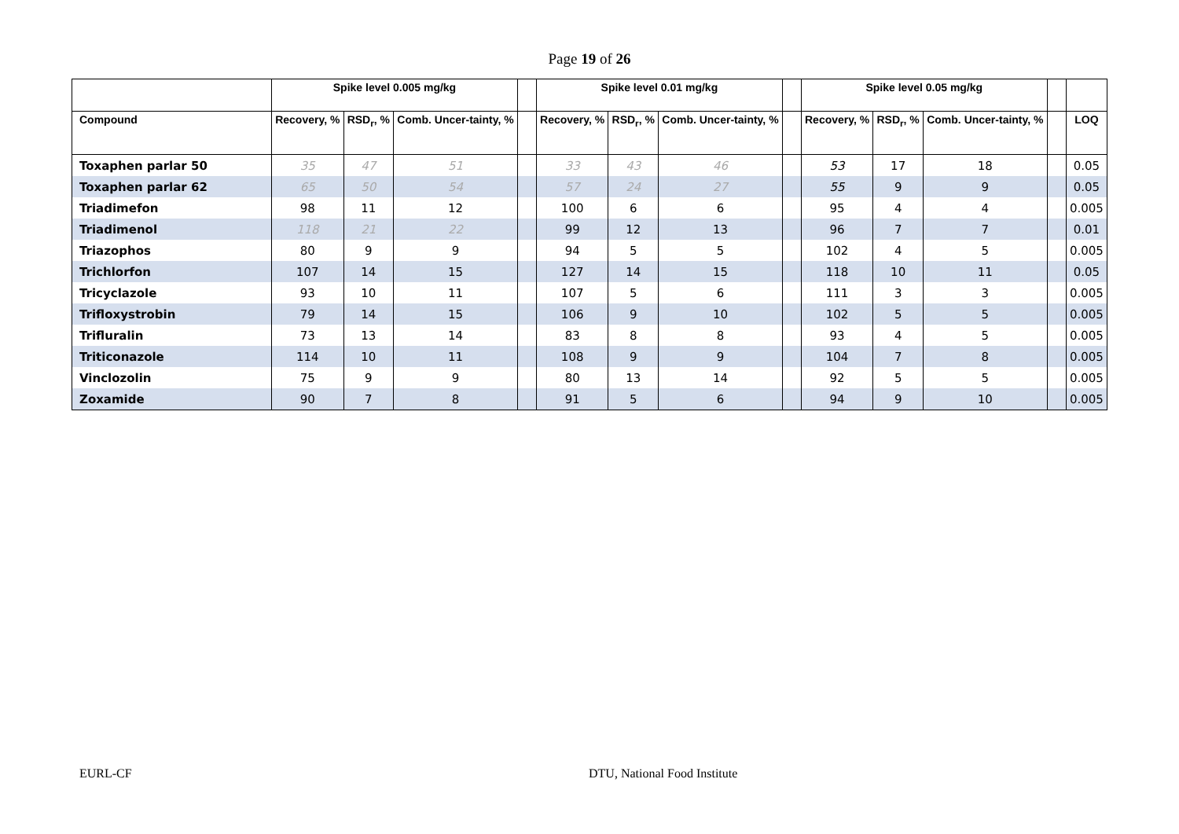Page 19 of 26
| | Spike level 0.005 mg/kg | | | | Spike level 0.01 mg/kg | | | | Spike level 0.05 mg/kg | | | | |
| --- | --- | --- | --- | --- | --- | --- | --- | --- | --- | --- | --- | --- | --- |
| Compound | Recovery, % | RSD<sub>r</sub>, % | Comb. Uncer-tainty, % | | Recovery, % | RSD<sub>r</sub>, % | Comb. Uncer-tainty, % | | Recovery, % | RSD<sub>r</sub>, % | Comb. Uncer-tainty, % | | LOQ |
| Toxaphen parlar 50 | 35 | 47 | 51 | | 33 | 43 | 46 | | 53 | 17 | 18 | | 0.05 |
| Toxaphen parlar 62 | 65 | 50 | 54 | | 57 | 24 | 27 | | 55 | 9 | 9 | | 0.05 |
| Triadimefon | 98 | 11 | 12 | | 100 | 6 | 6 | | 95 | 4 | 4 | | 0.005 |
| Triadimenol | 118 | 21 | 22 | | 99 | 12 | 13 | | 96 | 7 | 7 | | 0.01 |
| Triazophos | 80 | 9 | 9 | | 94 | 5 | 5 | | 102 | 4 | 5 | | 0.005 |
| Trichlorfon | 107 | 14 | 15 | | 127 | 14 | 15 | | 118 | 10 | 11 | | 0.05 |
| Tricyclazole | 93 | 10 | 11 | | 107 | 5 | 6 | | 111 | 3 | 3 | | 0.005 |
| Trifloxystrobin | 79 | 14 | 15 | | 106 | 9 | 10 | | 102 | 5 | 5 | | 0.005 |
| Trifluralin | 73 | 13 | 14 | | 83 | 8 | 8 | | 93 | 4 | 5 | | 0.005 |
| Triticonazole | 114 | 10 | 11 | | 108 | 9 | 9 | | 104 | 7 | 8 | | 0.005 |
| Vinclozolin | 75 | 9 | 9 | | 80 | 13 | 14 | | 92 | 5 | 5 | | 0.005 |
| Zoxamide | 90 | 7 | 8 | | 91 | 5 | 6 | | 94 | 9 | 10 | | 0.005 |
EURL-CF DTU, National Food Institute